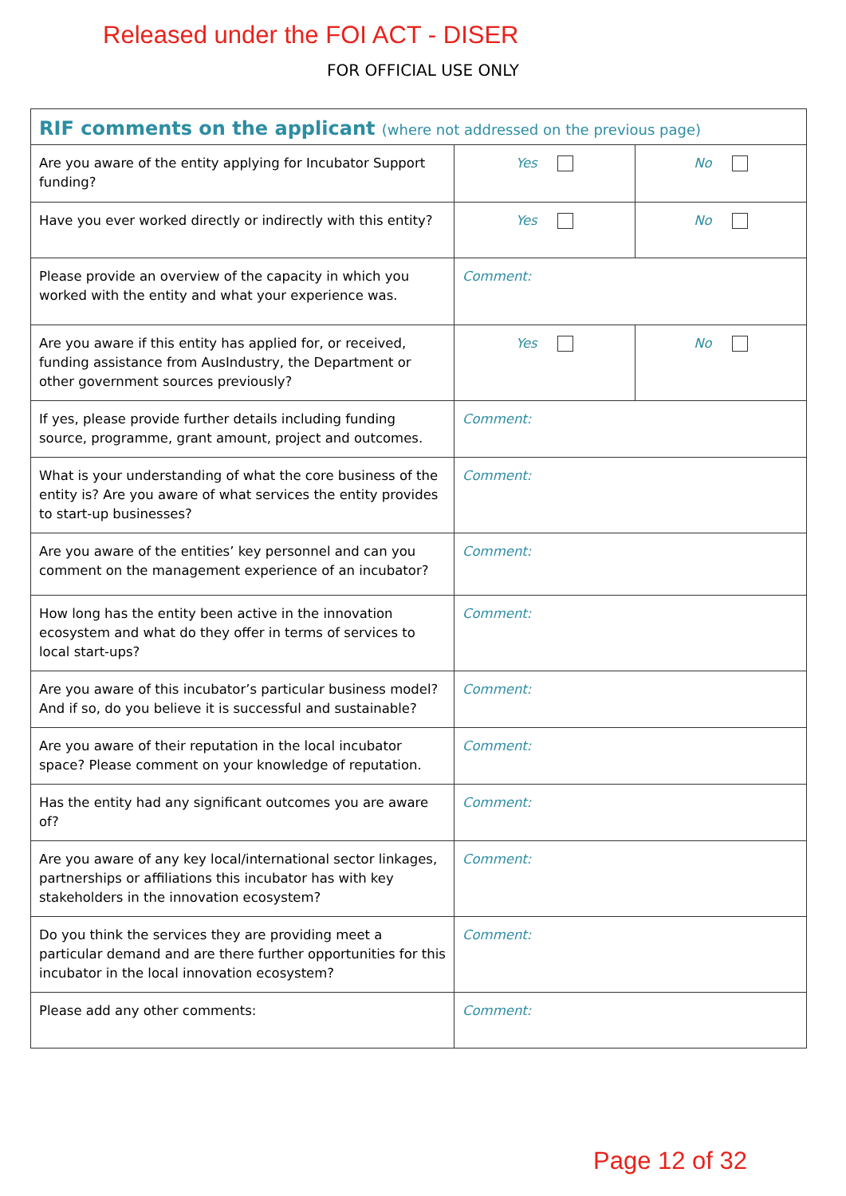Released under the FOI ACT - DISER
FOR OFFICIAL USE ONLY
| RIF comments on the applicant (where not addressed on the previous page) | | |
| Are you aware of the entity applying for Incubator Support funding? | Yes | No |
| Have you ever worked directly or indirectly with this entity? | Yes | No |
| Please provide an overview of the capacity in which you worked with the entity and what your experience was. | Comment: | |
| Are you aware if this entity has applied for, or received, funding assistance from AusIndustry, the Department or other government sources previously? | Yes | No |
| If yes, please provide further details including funding source, programme, grant amount, project and outcomes. | Comment: | |
| What is your understanding of what the core business of the entity is? Are you aware of what services the entity provides to start-up businesses? | Comment: | |
| Are you aware of the entities’ key personnel and can you comment on the management experience of an incubator? | Comment: | |
| How long has the entity been active in the innovation ecosystem and what do they offer in terms of services to local start-ups? | Comment: | |
| Are you aware of this incubator’s particular business model? And if so, do you believe it is successful and sustainable? | Comment: | |
| Are you aware of their reputation in the local incubator space? Please comment on your knowledge of reputation. | Comment: | |
| Has the entity had any significant outcomes you are aware of? | Comment: | |
| Are you aware of any key local/international sector linkages, partnerships or affiliations this incubator has with key stakeholders in the innovation ecosystem? | Comment: | |
| Do you think the services they are providing meet a particular demand and are there further opportunities for this incubator in the local innovation ecosystem? | Comment: | |
| Please add any other comments: | Comment: | |
Page 12 of 32